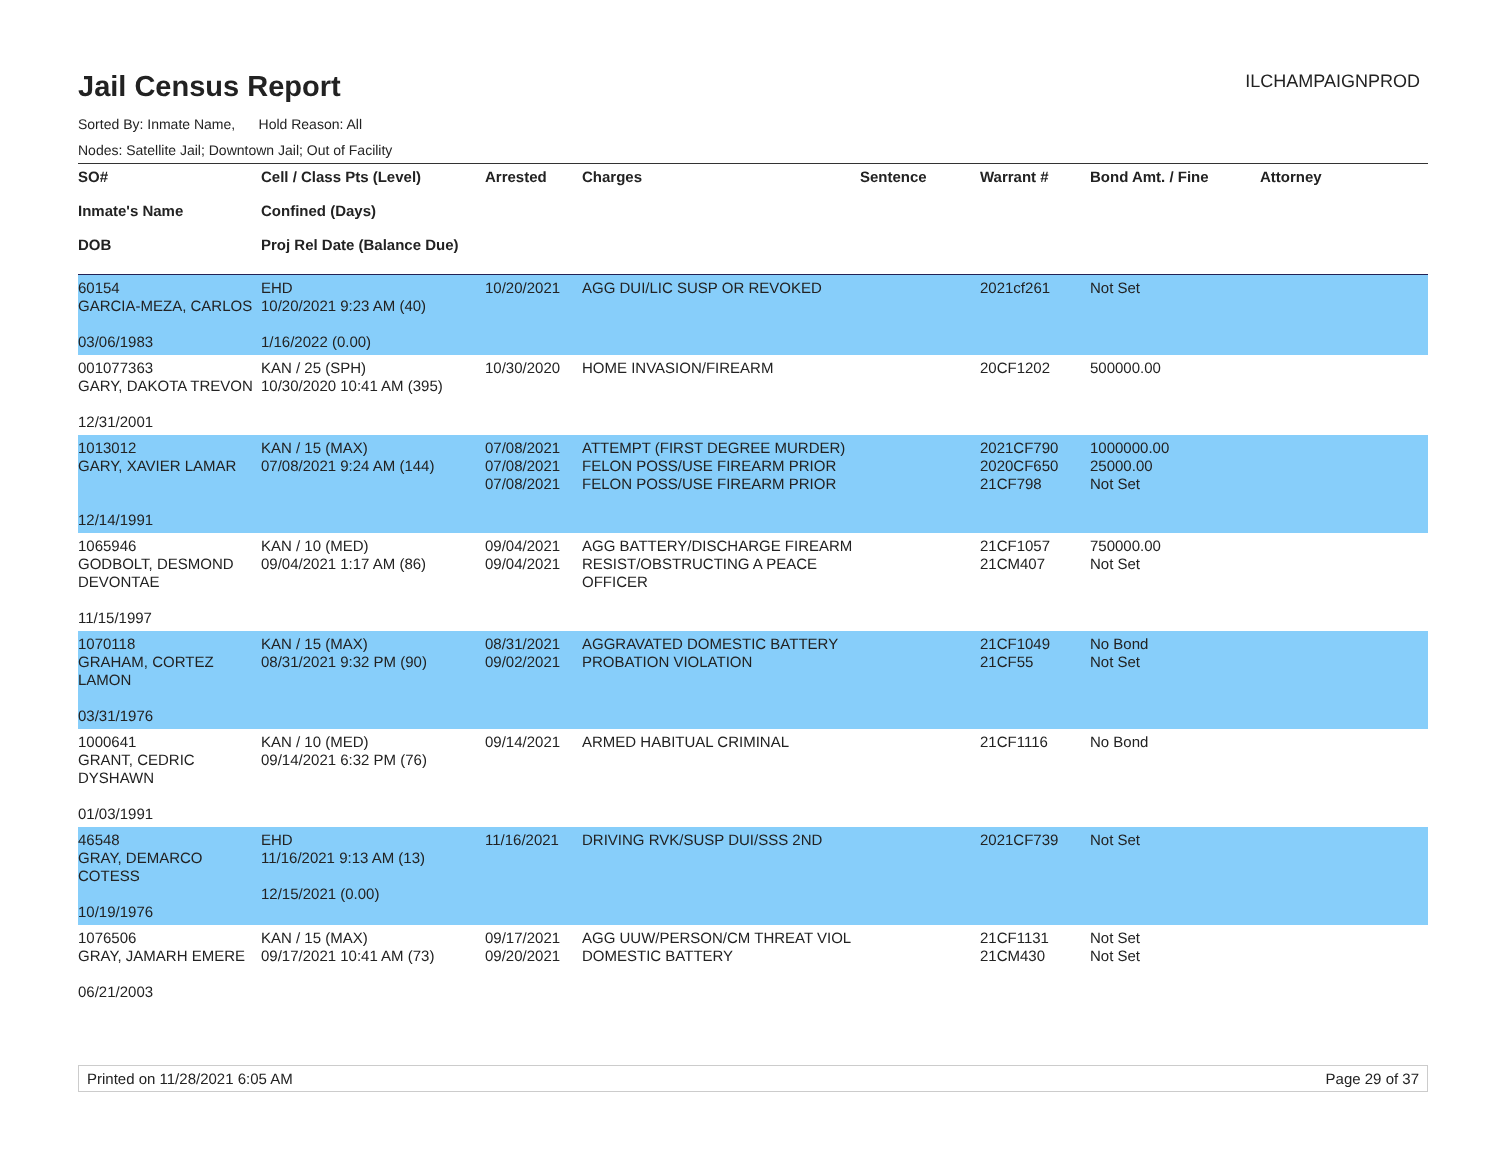Jail Census Report
ILCHAMPAIGNPROD
Sorted By: Inmate Name, Hold Reason: All
Nodes: Satellite Jail; Downtown Jail; Out of Facility
| SO# Inmate's Name DOB | Cell / Class Pts (Level) Confined (Days) Proj Rel Date (Balance Due) | Arrested | Charges | Sentence | Warrant # | Bond Amt. / Fine | Attorney |
| --- | --- | --- | --- | --- | --- | --- | --- |
| 60154 GARCIA-MEZA, CARLOS 03/06/1983 | EHD 10/20/2021 9:23 AM (40) 1/16/2022 (0.00) | 10/20/2021 | AGG DUI/LIC SUSP OR REVOKED | | 2021cf261 | Not Set | |
| 001077363 GARY, DAKOTA TREVON 12/31/2001 | KAN / 25 (SPH) 10/30/2020 10:41 AM (395) | 10/30/2020 | HOME INVASION/FIREARM | | 20CF1202 | 500000.00 | |
| 1013012 GARY, XAVIER LAMAR 12/14/1991 | KAN / 15 (MAX) 07/08/2021 9:24 AM (144) | 07/08/2021 07/08/2021 07/08/2021 | ATTEMPT (FIRST DEGREE MURDER) FELON POSS/USE FIREARM PRIOR FELON POSS/USE FIREARM PRIOR | | 2021CF790 2020CF650 21CF798 | 1000000.00 25000.00 Not Set | |
| 1065946 GODBOLT, DESMOND DEVONTAE 11/15/1997 | KAN / 10 (MED) 09/04/2021 1:17 AM (86) | 09/04/2021 09/04/2021 | AGG BATTERY/DISCHARGE FIREARM RESIST/OBSTRUCTING A PEACE OFFICER | | 21CF1057 21CM407 | 750000.00 Not Set | |
| 1070118 GRAHAM, CORTEZ LAMON 03/31/1976 | KAN / 15 (MAX) 08/31/2021 9:32 PM (90) | 08/31/2021 09/02/2021 | AGGRAVATED DOMESTIC BATTERY PROBATION VIOLATION | | 21CF1049 21CF55 | No Bond Not Set | |
| 1000641 GRANT, CEDRIC DYSHAWN 01/03/1991 | KAN / 10 (MED) 09/14/2021 6:32 PM (76) | 09/14/2021 | ARMED HABITUAL CRIMINAL | | 21CF1116 | No Bond | |
| 46548 GRAY, DEMARCO COTESS 10/19/1976 | EHD 11/16/2021 9:13 AM (13) 12/15/2021 (0.00) | 11/16/2021 | DRIVING RVK/SUSP DUI/SSS 2ND | | 2021CF739 | Not Set | |
| 1076506 GRAY, JAMARH EMERE 06/21/2003 | KAN / 15 (MAX) 09/17/2021 10:41 AM (73) | 09/17/2021 09/20/2021 | AGG UUW/PERSON/CM THREAT VIOL DOMESTIC BATTERY | | 21CF1131 21CM430 | Not Set Not Set | |
Printed on 11/28/2021 6:05 AM Page 29 of 37